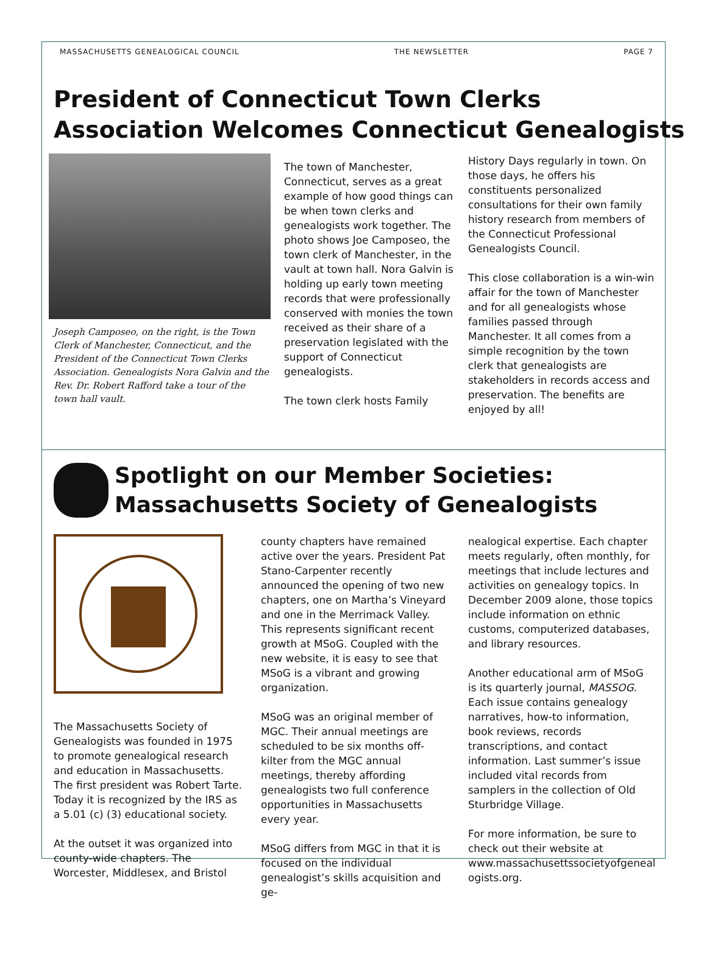MASSACHUSETTS GENEALOGICAL COUNCIL THE NEWSLETTER PAGE 7
President of Connecticut Town Clerks
Association Welcomes Connecticut Genealogists
Joseph Camposeo, on the right, is the Town Clerk of Manchester, Connecticut, and the President of the Connecticut Town Clerks Association. Genealogists Nora Galvin and the Rev. Dr. Robert Rafford take a tour of the town hall vault.
The town of Manchester, Connecticut, serves as a great example of how good things can be when town clerks and genealogists work together. The photo shows Joe Camposeo, the town clerk of Manchester, in the vault at town hall. Nora Galvin is holding up early town meeting records that were professionally conserved with monies the town received as their share of a preservation legislated with the support of Connecticut genealogists.
The town clerk hosts Family
History Days regularly in town. On those days, he offers his constituents personalized consultations for their own family history research from members of the Connecticut Professional Genealogists Council.
This close collaboration is a win-win affair for the town of Manchester and for all genealogists whose families passed through Manchester. It all comes from a simple recognition by the town clerk that genealogists are stakeholders in records access and preservation. The benefits are enjoyed by all!
Spotlight on our Member Societies:
Massachusetts Society of Genealogists
The Massachusetts Society of Genealogists was founded in 1975 to promote genealogical research and education in Massachusetts. The first president was Robert Tarte. Today it is recognized by the IRS as a 5.01 (c) (3) educational society.
At the outset it was organized into county-wide chapters. The Worcester, Middlesex, and Bristol
county chapters have remained active over the years. President Pat Stano-Carpenter recently announced the opening of two new chapters, one on Martha’s Vineyard and one in the Merrimack Valley. This represents significant recent growth at MSoG. Coupled with the new website, it is easy to see that MSoG is a vibrant and growing organization.
MSoG was an original member of MGC. Their annual meetings are scheduled to be six months off-kilter from the MGC annual meetings, thereby affording genealogists two full conference opportunities in Massachusetts every year.
MSoG differs from MGC in that it is focused on the individual genealogist’s skills acquisition and ge-
nealogical expertise. Each chapter meets regularly, often monthly, for meetings that include lectures and activities on genealogy topics. In December 2009 alone, those topics include information on ethnic customs, computerized databases, and library resources.
Another educational arm of MSoG is its quarterly journal, MASSOG. Each issue contains genealogy narratives, how-to information, book reviews, records transcriptions, and contact information. Last summer’s issue included vital records from samplers in the collection of Old Sturbridge Village.
For more information, be sure to check out their website at www.massachusettssocietyofgeneal ogists.org.